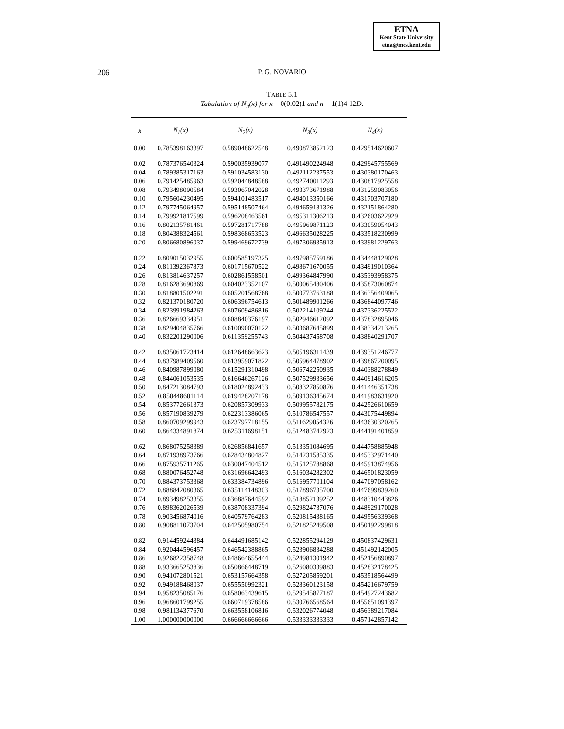ETNA
Kent State University
etna@mcs.kent.edu
206 P. G. NOVARIO
TABLE 5.1
Tabulation of N<sub>n</sub>(x) for x = 0(0.02)1 and n = 1(1)4 12D.
| x | N<sub>1</sub>(x) | N<sub>2</sub>(x) | N<sub>3</sub>(x) | N<sub>4</sub>(x) |
| --- | --- | --- | --- | --- |
| 0.00 | 0.785398163397 | 0.589048622548 | 0.490873852123 | 0.429514620607 |
| 0.02 | 0.787376540324 | 0.590035939077 | 0.491490224948 | 0.429945755569 |
| 0.04 | 0.789385317163 | 0.591034583130 | 0.492112237553 | 0.430380170463 |
| 0.06 | 0.791425485963 | 0.592044848588 | 0.492740011293 | 0.430817925558 |
| 0.08 | 0.793498090584 | 0.593067042028 | 0.493373671988 | 0.431259083056 |
| 0.10 | 0.795604230495 | 0.594101483517 | 0.494013350166 | 0.431703707180 |
| 0.12 | 0.797745064957 | 0.595148507464 | 0.494659181326 | 0.432151864280 |
| 0.14 | 0.799921817599 | 0.596208463561 | 0.495311306213 | 0.432603622929 |
| 0.16 | 0.802135781461 | 0.597281717788 | 0.495969871123 | 0.433059054043 |
| 0.18 | 0.804388324561 | 0.598368653523 | 0.496635028225 | 0.433518230999 |
| 0.20 | 0.806680896037 | 0.599469672739 | 0.497306935913 | 0.433981229763 |
| 0.22 | 0.809015032955 | 0.600585197325 | 0.497985759186 | 0.434448129028 |
| 0.24 | 0.811392367873 | 0.601715670522 | 0.498671670055 | 0.434919010364 |
| 0.26 | 0.813814637257 | 0.602861558501 | 0.499364847990 | 0.435393958375 |
| 0.28 | 0.816283690869 | 0.604023352107 | 0.500065480406 | 0.435873060874 |
| 0.30 | 0.818801502291 | 0.605201568768 | 0.500773763188 | 0.436356409065 |
| 0.32 | 0.821370180720 | 0.606396754613 | 0.501489901266 | 0.436844097746 |
| 0.34 | 0.823991984263 | 0.607609486816 | 0.502214109244 | 0.437336225522 |
| 0.36 | 0.826669334951 | 0.608840376197 | 0.502946612092 | 0.437832895046 |
| 0.38 | 0.829404835766 | 0.610090070122 | 0.503687645899 | 0.438334213265 |
| 0.40 | 0.832201290006 | 0.611359255743 | 0.504437458708 | 0.438840291707 |
| 0.42 | 0.835061723414 | 0.612648663623 | 0.505196311439 | 0.439351246777 |
| 0.44 | 0.837989409560 | 0.613959071822 | 0.505964478902 | 0.439867200095 |
| 0.46 | 0.840987899080 | 0.615291310498 | 0.506742250935 | 0.440388278849 |
| 0.48 | 0.844061053535 | 0.616646267126 | 0.507529933656 | 0.440914616205 |
| 0.50 | 0.847213084793 | 0.618024892433 | 0.508327850876 | 0.441446351738 |
| 0.52 | 0.850448601114 | 0.619428207178 | 0.509136345674 | 0.441983631920 |
| 0.54 | 0.853772661373 | 0.620857309933 | 0.509955782175 | 0.442526610659 |
| 0.56 | 0.857190839279 | 0.622313386065 | 0.510786547557 | 0.443075449894 |
| 0.58 | 0.860709299943 | 0.623797718155 | 0.511629054326 | 0.443630320265 |
| 0.60 | 0.864334891874 | 0.625311698151 | 0.512483742923 | 0.444191401859 |
| 0.62 | 0.868075258389 | 0.626856841657 | 0.513351084695 | 0.444758885948 |
| 0.64 | 0.871938973766 | 0.628434804827 | 0.514231585335 | 0.445332971440 |
| 0.66 | 0.875935711265 | 0.630047404512 | 0.515125788868 | 0.445913874956 |
| 0.68 | 0.880076452748 | 0.631696642493 | 0.516034282302 | 0.446501823059 |
| 0.70 | 0.884373753368 | 0.633384734896 | 0.516957701104 | 0.447097058162 |
| 0.72 | 0.888842080365 | 0.635114148303 | 0.517896735700 | 0.447699839260 |
| 0.74 | 0.893498253355 | 0.636887644592 | 0.518852139252 | 0.448310443826 |
| 0.76 | 0.898362026539 | 0.638708337394 | 0.529824737076 | 0.448929170028 |
| 0.78 | 0.903456874016 | 0.640579764283 | 0.520815438165 | 0.449556339368 |
| 0.80 | 0.908811073704 | 0.642505980754 | 0.521825249508 | 0.450192299818 |
| 0.82 | 0.914459244384 | 0.644491685142 | 0.522855294129 | 0.450837429631 |
| 0.84 | 0.920444596457 | 0.646542388865 | 0.523906834288 | 0.451492142005 |
| 0.86 | 0.926822358748 | 0.648664655444 | 0.524981301942 | 0.452156890897 |
| 0.88 | 0.933665253836 | 0.650866448719 | 0.526080339883 | 0.452832178425 |
| 0.90 | 0.941072801521 | 0.653157664358 | 0.527205859201 | 0.453518564499 |
| 0.92 | 0.949188468037 | 0.655550992321 | 0.528360123158 | 0.454216679759 |
| 0.94 | 0.958235085176 | 0.658063439615 | 0.529545877187 | 0.454927243682 |
| 0.96 | 0.968601799255 | 0.660719378586 | 0.530766568564 | 0.455651091397 |
| 0.98 | 0.981134377670 | 0.663558106816 | 0.532026774048 | 0.456389217084 |
| 1.00 | 1.000000000000 | 0.666666666666 | 0.533333333333 | 0.457142857142 |